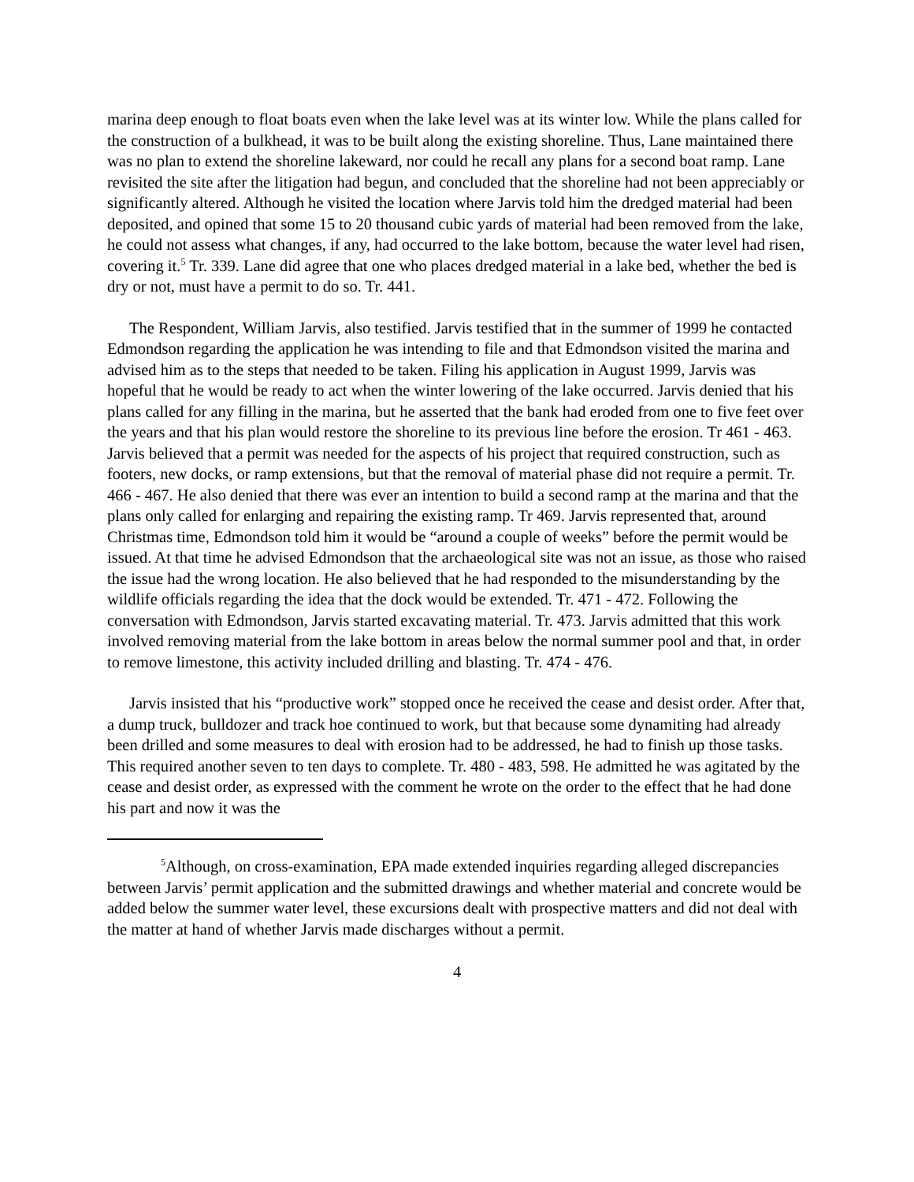marina deep enough to float boats even when the lake level was at its winter low. While the plans called for the construction of a bulkhead, it was to be built along the existing shoreline. Thus, Lane maintained there was no plan to extend the shoreline lakeward, nor could he recall any plans for a second boat ramp. Lane revisited the site after the litigation had begun, and concluded that the shoreline had not been appreciably or significantly altered. Although he visited the location where Jarvis told him the dredged material had been deposited, and opined that some 15 to 20 thousand cubic yards of material had been removed from the lake, he could not assess what changes, if any, had occurred to the lake bottom, because the water level had risen, covering it.<sup>5</sup> Tr. 339. Lane did agree that one who places dredged material in a lake bed, whether the bed is dry or not, must have a permit to do so. Tr. 441.
The Respondent, William Jarvis, also testified. Jarvis testified that in the summer of 1999 he contacted Edmondson regarding the application he was intending to file and that Edmondson visited the marina and advised him as to the steps that needed to be taken. Filing his application in August 1999, Jarvis was hopeful that he would be ready to act when the winter lowering of the lake occurred. Jarvis denied that his plans called for any filling in the marina, but he asserted that the bank had eroded from one to five feet over the years and that his plan would restore the shoreline to its previous line before the erosion. Tr 461 - 463. Jarvis believed that a permit was needed for the aspects of his project that required construction, such as footers, new docks, or ramp extensions, but that the removal of material phase did not require a permit. Tr. 466 - 467. He also denied that there was ever an intention to build a second ramp at the marina and that the plans only called for enlarging and repairing the existing ramp. Tr 469. Jarvis represented that, around Christmas time, Edmondson told him it would be “around a couple of weeks” before the permit would be issued. At that time he advised Edmondson that the archaeological site was not an issue, as those who raised the issue had the wrong location. He also believed that he had responded to the misunderstanding by the wildlife officials regarding the idea that the dock would be extended. Tr. 471 - 472. Following the conversation with Edmondson, Jarvis started excavating material. Tr. 473. Jarvis admitted that this work involved removing material from the lake bottom in areas below the normal summer pool and that, in order to remove limestone, this activity included drilling and blasting. Tr. 474 - 476.
Jarvis insisted that his “productive work” stopped once he received the cease and desist order. After that, a dump truck, bulldozer and track hoe continued to work, but that because some dynamiting had already been drilled and some measures to deal with erosion had to be addressed, he had to finish up those tasks. This required another seven to ten days to complete. Tr. 480 - 483, 598. He admitted he was agitated by the cease and desist order, as expressed with the comment he wrote on the order to the effect that he had done his part and now it was the
<sup>5</sup> Although, on cross-examination, EPA made extended inquiries regarding alleged discrepancies between Jarvis’ permit application and the submitted drawings and whether material and concrete would be added below the summer water level, these excursions dealt with prospective matters and did not deal with the matter at hand of whether Jarvis made discharges without a permit.
4